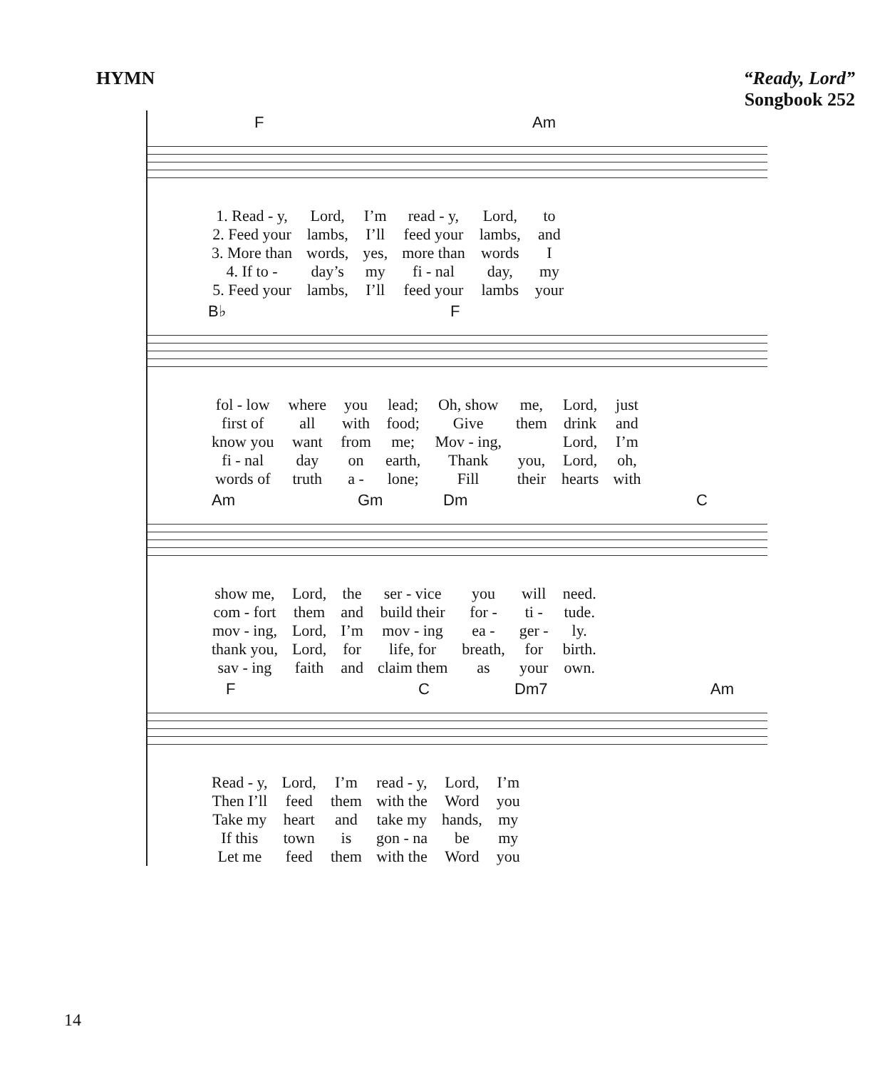HYMN “Ready, Lord”
Songbook 252
F Am
| 1. Read - y, | Lord, | I’m | read - y, | Lord, | to |
| 2. Feed your | lambs, | I’ll | feed your | lambs, | and |
| 3. More than | words, | yes, | more than | words | I |
| 4. If to - | day’s | my | fi - nal | day, | my |
| 5. Feed your | lambs, | I’ll | feed your | lambs | your |
B♭ F
| fol - low | where | you | lead; | Oh, show | me, | Lord, | just |
| first of | all | with | food; | Give | them | drink | and |
| know you | want | from | me; | Mov - ing, | | Lord, | I’m |
| fi - nal | day | on | earth, | Thank | you, | Lord, | oh, |
| words of | truth | a - | lone; | Fill | their | hearts | with |
Am Gm Dm C
| show me, | Lord, | the | ser - vice | you | will | need. |
| com - fort | them | and | build their | for - | ti - | tude. |
| mov - ing, | Lord, | I’m | mov - ing | ea - | ger - | ly. |
| thank you, | Lord, | for | life, for | breath, | for | birth. |
| sav - ing | faith | and | claim them | as | your | own. |
F C Dm7 Am
| Read - y, | Lord, | I’m | read - y, | Lord, | I’m |
| Then I’ll | feed | them | with the | Word | you |
| Take my | heart | and | take my | hands, | my |
| If this | town | is | gon - na | be | my |
| Let me | feed | them | with the | Word | you |
14